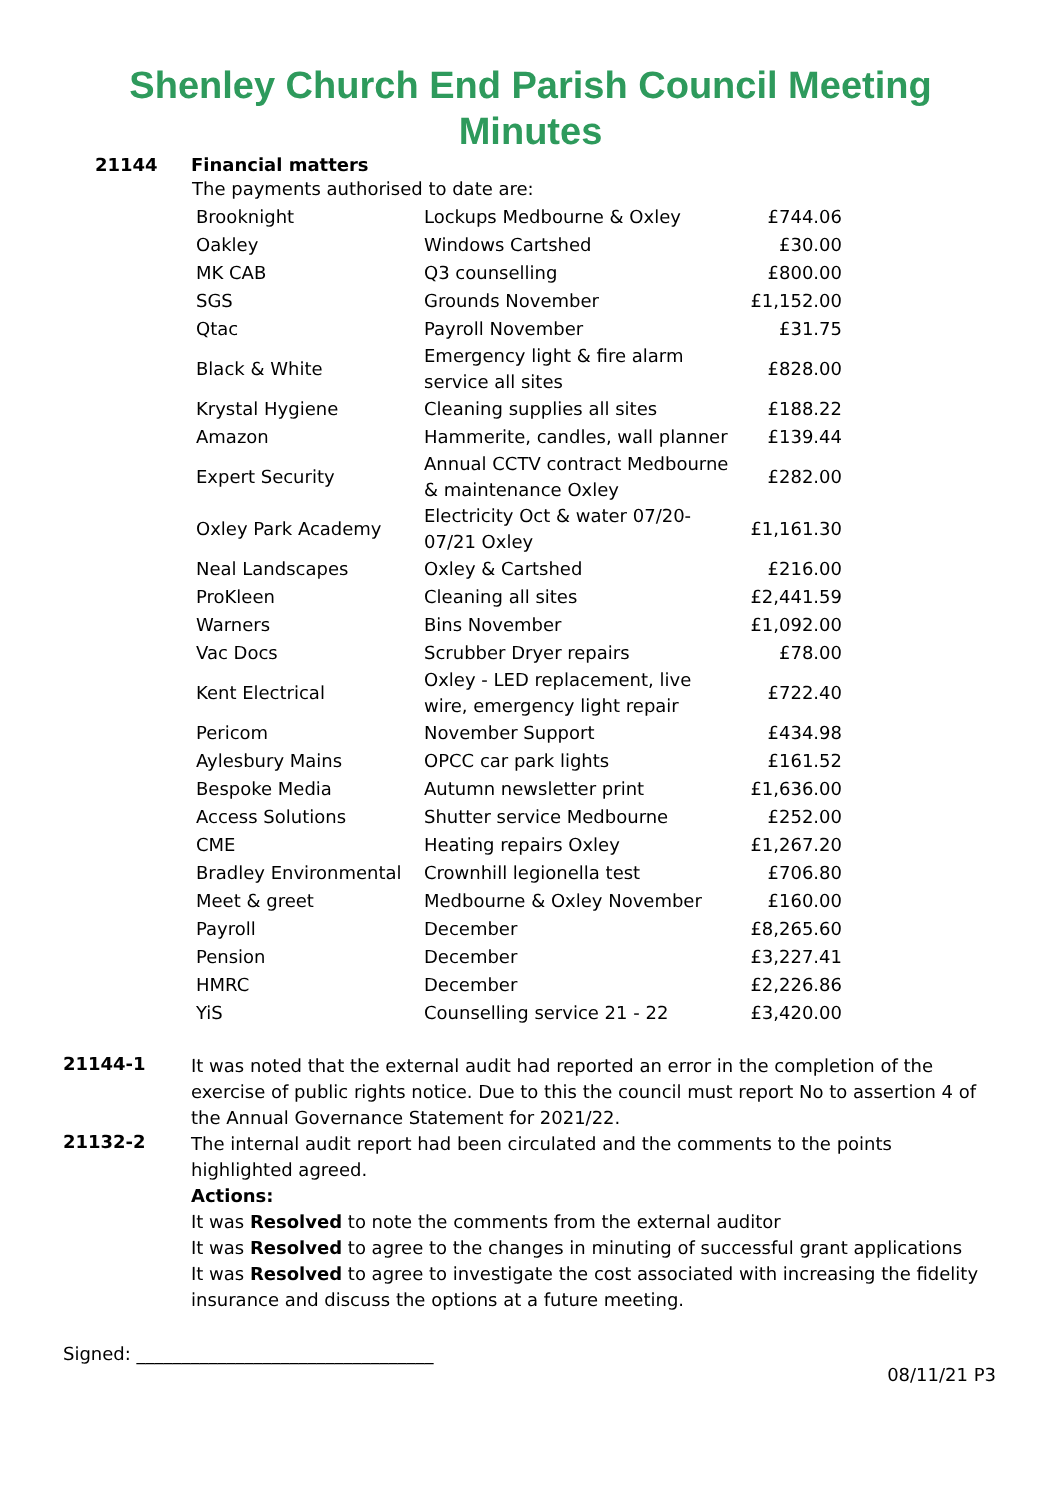Shenley Church End Parish Council Meeting
Minutes
21144 Financial matters
The payments authorised to date are:
| Brooknight | Lockups Medbourne & Oxley | £744.06 |
| Oakley | Windows Cartshed | £30.00 |
| MK CAB | Q3 counselling | £800.00 |
| SGS | Grounds November | £1,152.00 |
| Qtac | Payroll November | £31.75 |
| Black & White | Emergency light & fire alarm service all sites | £828.00 |
| Krystal Hygiene | Cleaning supplies all sites | £188.22 |
| Amazon | Hammerite, candles, wall planner | £139.44 |
| Expert Security | Annual CCTV contract Medbourne & maintenance Oxley | £282.00 |
| Oxley Park Academy | Electricity Oct & water 07/20-07/21 Oxley | £1,161.30 |
| Neal Landscapes | Oxley & Cartshed | £216.00 |
| ProKleen | Cleaning all sites | £2,441.59 |
| Warners | Bins November | £1,092.00 |
| Vac Docs | Scrubber Dryer repairs | £78.00 |
| Kent Electrical | Oxley - LED replacement, live wire, emergency light repair | £722.40 |
| Pericom | November Support | £434.98 |
| Aylesbury Mains | OPCC car park lights | £161.52 |
| Bespoke Media | Autumn newsletter print | £1,636.00 |
| Access Solutions | Shutter service Medbourne | £252.00 |
| CME | Heating repairs Oxley | £1,267.20 |
| Bradley Environmental | Crownhill legionella test | £706.80 |
| Meet & greet | Medbourne & Oxley November | £160.00 |
| Payroll | December | £8,265.60 |
| Pension | December | £3,227.41 |
| HMRC | December | £2,226.86 |
| YiS | Counselling service 21 - 22 | £3,420.00 |
21144-1
It was noted that the external audit had reported an error in the completion of the exercise of public rights notice. Due to this the council must report No to assertion 4 of the Annual Governance Statement for 2021/22.
21132-2
The internal audit report had been circulated and the comments to the points highlighted agreed.
Actions:
It was Resolved to note the comments from the external auditor
It was Resolved to agree to the changes in minuting of successful grant applications
It was Resolved to agree to investigate the cost associated with increasing the fidelity insurance and discuss the options at a future meeting.
Signed: _________________________________
08/11/21 P3